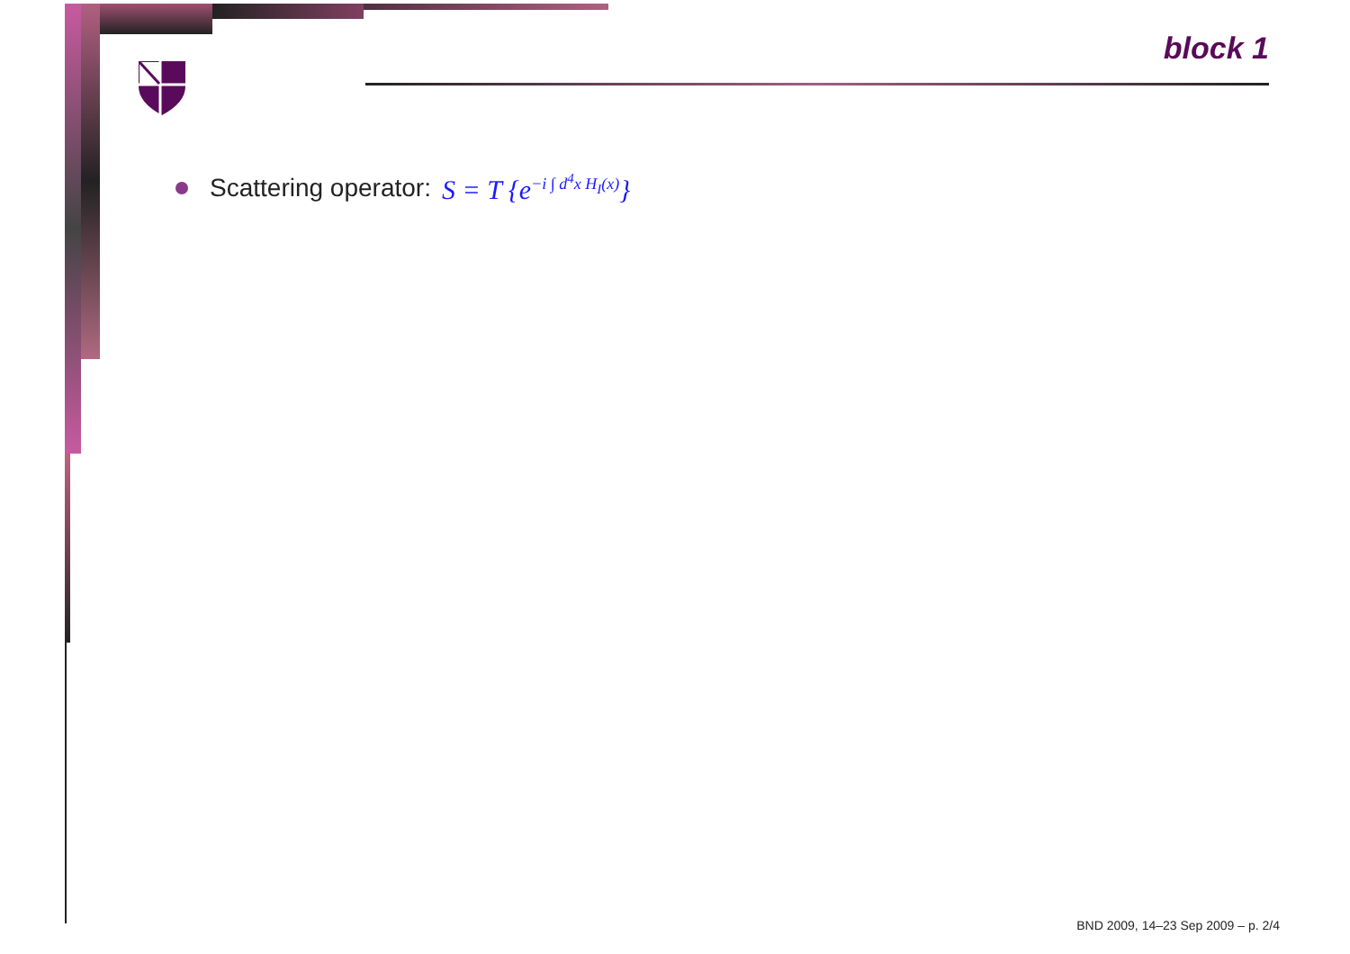block 1
Scattering operator: S = T {e<sup>−i ∫ d<sup>4</sup>x H<sub>I</sub>(x)</sup>}
BND 2009, 14–23 Sep 2009 – p. 2/4